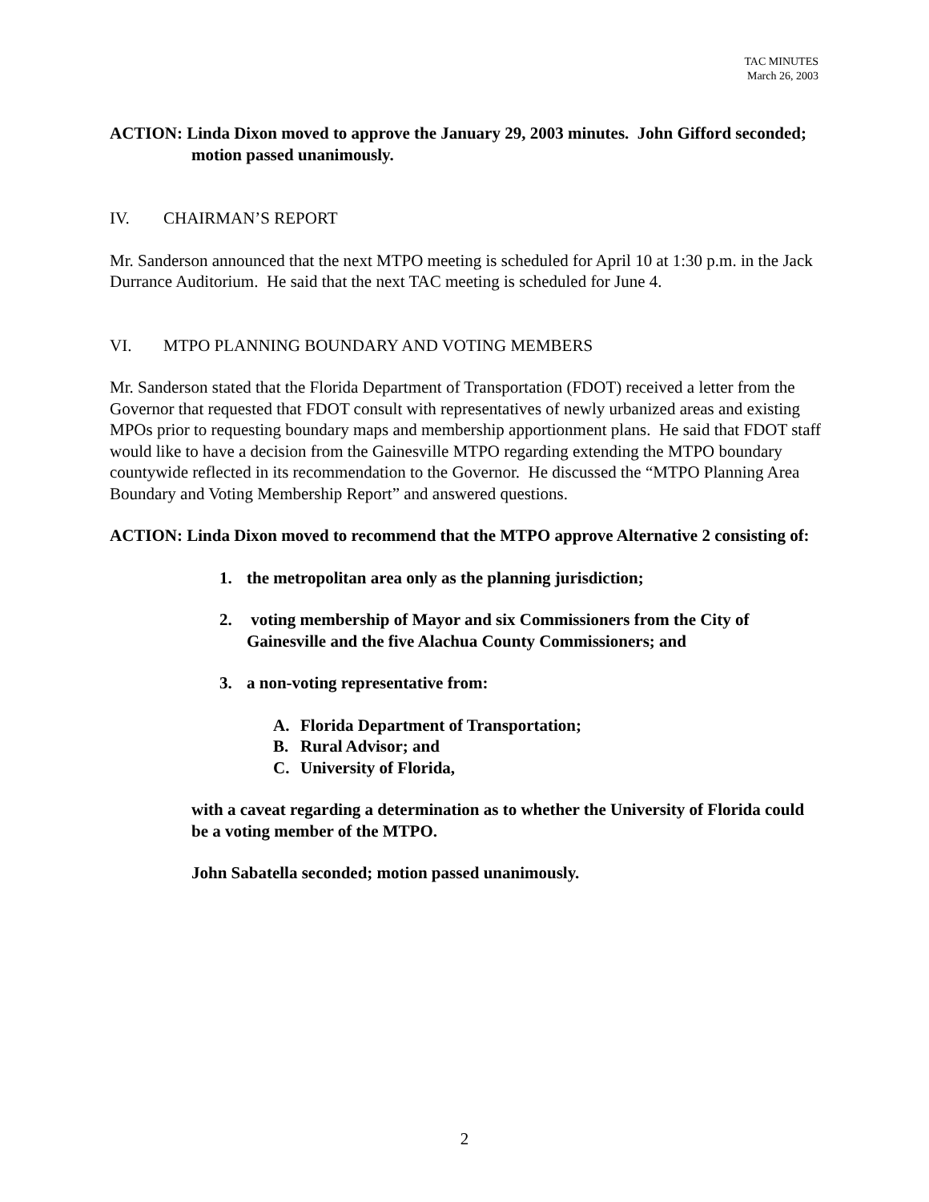TAC MINUTES
March 26, 2003
ACTION: Linda Dixon moved to approve the January 29, 2003 minutes. John Gifford seconded; motion passed unanimously.
IV. CHAIRMAN’S REPORT
Mr. Sanderson announced that the next MTPO meeting is scheduled for April 10 at 1:30 p.m. in the Jack Durrance Auditorium. He said that the next TAC meeting is scheduled for June 4.
VI. MTPO PLANNING BOUNDARY AND VOTING MEMBERS
Mr. Sanderson stated that the Florida Department of Transportation (FDOT) received a letter from the Governor that requested that FDOT consult with representatives of newly urbanized areas and existing MPOs prior to requesting boundary maps and membership apportionment plans. He said that FDOT staff would like to have a decision from the Gainesville MTPO regarding extending the MTPO boundary countywide reflected in its recommendation to the Governor. He discussed the “MTPO Planning Area Boundary and Voting Membership Report” and answered questions.
ACTION: Linda Dixon moved to recommend that the MTPO approve Alternative 2 consisting of:
1. the metropolitan area only as the planning jurisdiction;
2. voting membership of Mayor and six Commissioners from the City of Gainesville and the five Alachua County Commissioners; and
3. a non-voting representative from:
A. Florida Department of Transportation;
B. Rural Advisor; and
C. University of Florida,
with a caveat regarding a determination as to whether the University of Florida could be a voting member of the MTPO.
John Sabatella seconded; motion passed unanimously.
2